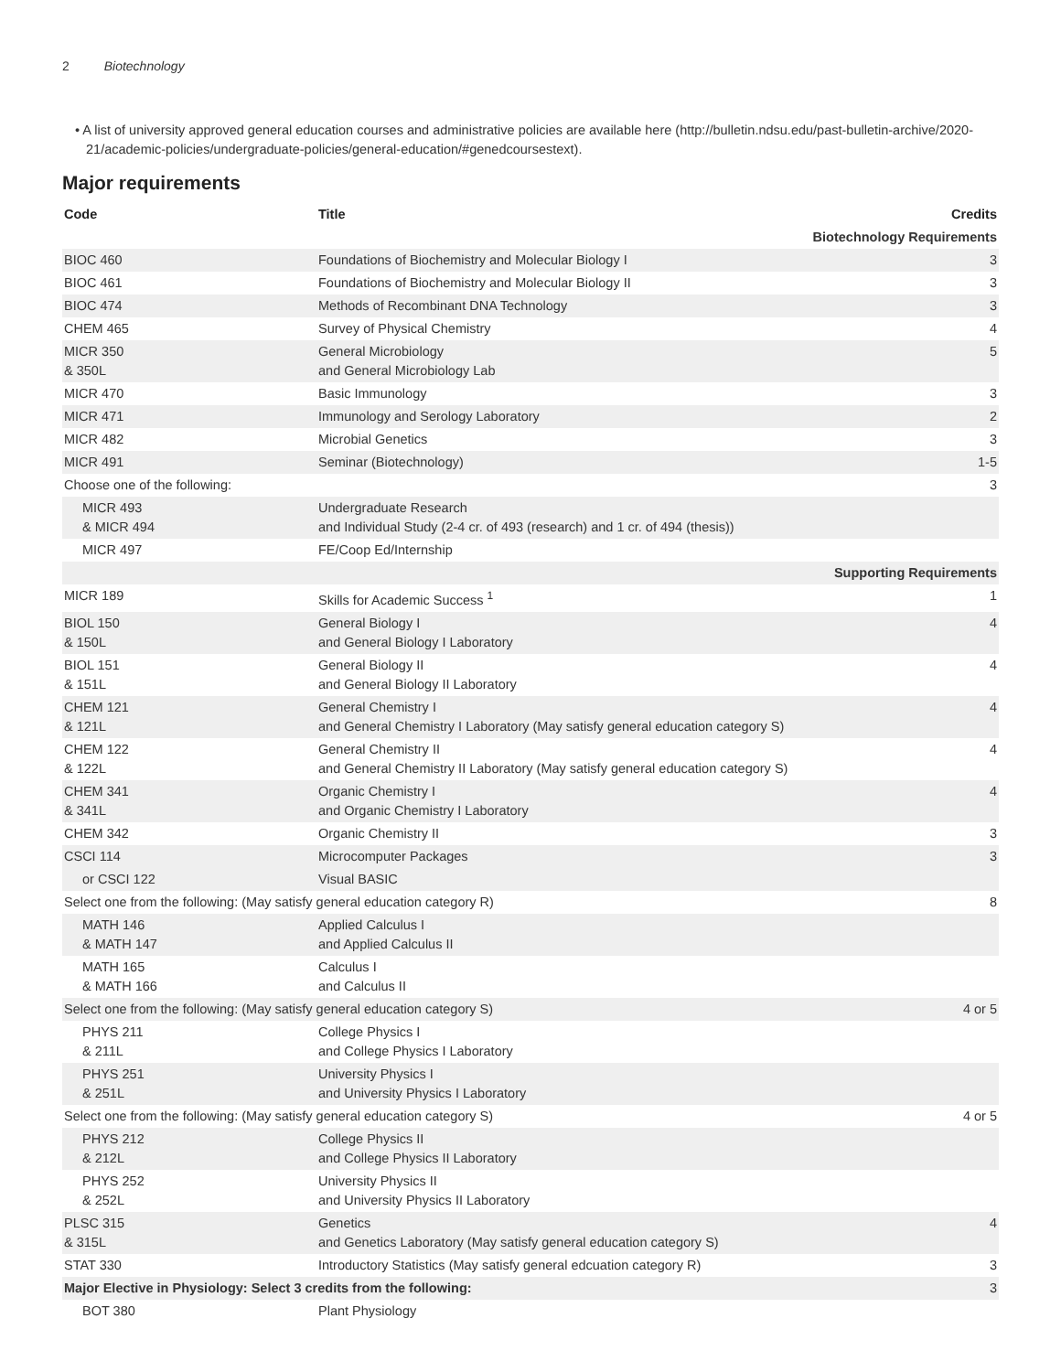2 Biotechnology
• A list of university approved general education courses and administrative policies are available here (http://bulletin.ndsu.edu/past-bulletin-archive/2020-21/academic-policies/undergraduate-policies/general-education/#genedcoursestext).
Major requirements
| Code | Title | Credits |
| --- | --- | --- |
| Biotechnology Requirements | | |
| BIOC 460 | Foundations of Biochemistry and Molecular Biology I | 3 |
| BIOC 461 | Foundations of Biochemistry and Molecular Biology II | 3 |
| BIOC 474 | Methods of Recombinant DNA Technology | 3 |
| CHEM 465 | Survey of Physical Chemistry | 4 |
| MICR 350 & 350L | General Microbiology and General Microbiology Lab | 5 |
| MICR 470 | Basic Immunology | 3 |
| MICR 471 | Immunology and Serology Laboratory | 2 |
| MICR 482 | Microbial Genetics | 3 |
| MICR 491 | Seminar (Biotechnology) | 1-5 |
| Choose one of the following: | | 3 |
| MICR 493 & MICR 494 | Undergraduate Research and Individual Study (2-4 cr. of 493 (research) and 1 cr. of 494 (thesis)) | |
| MICR 497 | FE/Coop Ed/Internship | |
| Supporting Requirements | | |
| MICR 189 | Skills for Academic Success <sup>1</sup> | 1 |
| BIOL 150 & 150L | General Biology I and General Biology I Laboratory | 4 |
| BIOL 151 & 151L | General Biology II and General Biology II Laboratory | 4 |
| CHEM 121 & 121L | General Chemistry I and General Chemistry I Laboratory (May satisfy general education category S) | 4 |
| CHEM 122 & 122L | General Chemistry II and General Chemistry II Laboratory (May satisfy general education category S) | 4 |
| CHEM 341 & 341L | Organic Chemistry I and Organic Chemistry I Laboratory | 4 |
| CHEM 342 | Organic Chemistry II | 3 |
| CSCI 114 | Microcomputer Packages | 3 |
| or CSCI 122 | Visual BASIC | |
| Select one from the following: (May satisfy general education category R) | | 8 |
| MATH 146 & MATH 147 | Applied Calculus I and Applied Calculus II | |
| MATH 165 & MATH 166 | Calculus I and Calculus II | |
| Select one from the following: (May satisfy general education category S) | | 4 or 5 |
| PHYS 211 & 211L | College Physics I and College Physics I Laboratory | |
| PHYS 251 & 251L | University Physics I and University Physics I Laboratory | |
| Select one from the following: (May satisfy general education category S) | | 4 or 5 |
| PHYS 212 & 212L | College Physics II and College Physics II Laboratory | |
| PHYS 252 & 252L | University Physics II and University Physics II Laboratory | |
| PLSC 315 & 315L | Genetics and Genetics Laboratory (May satisfy general education category S) | 4 |
| STAT 330 | Introductory Statistics (May satisfy general edcuation category R) | 3 |
| Major Elective in Physiology: Select 3 credits from the following: | | 3 |
| BOT 380 | Plant Physiology | |